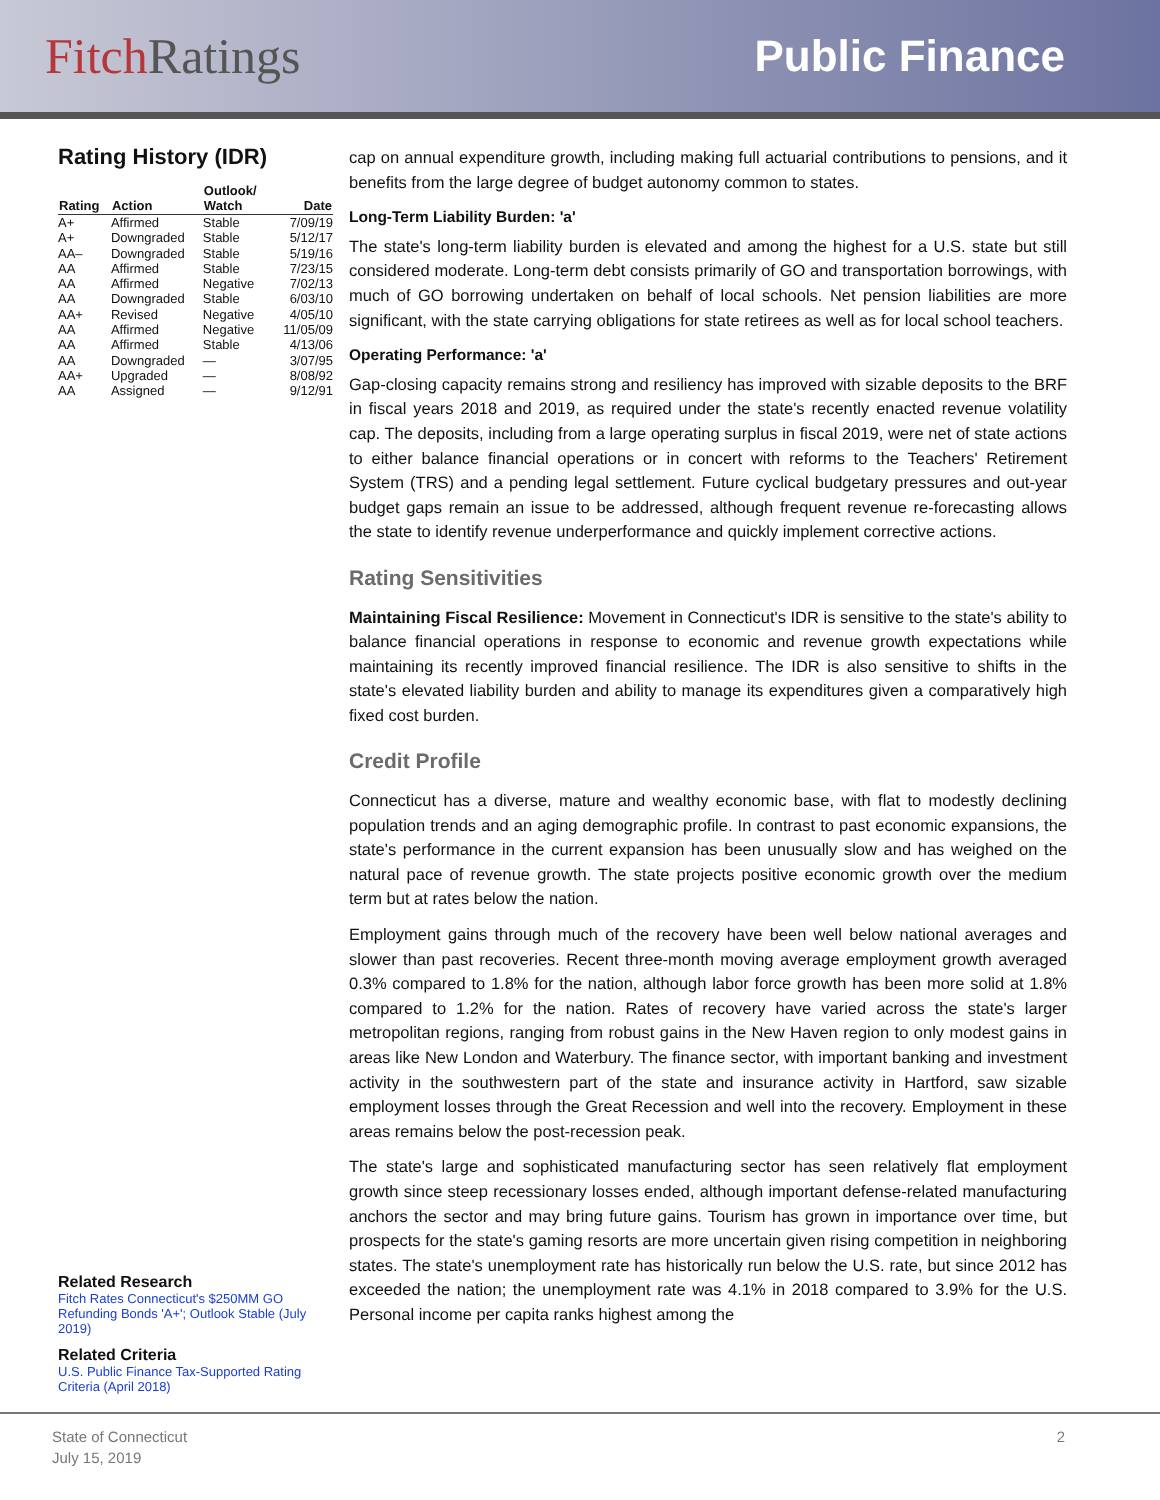FitchRatings Public Finance
Rating History (IDR)
| Rating | Action | Outlook/ Watch | Date |
| --- | --- | --- | --- |
| A+ | Affirmed | Stable | 7/09/19 |
| A+ | Downgraded | Stable | 5/12/17 |
| AA– | Downgraded | Stable | 5/19/16 |
| AA | Affirmed | Stable | 7/23/15 |
| AA | Affirmed | Negative | 7/02/13 |
| AA | Downgraded | Stable | 6/03/10 |
| AA+ | Revised | Negative | 4/05/10 |
| AA | Affirmed | Negative | 11/05/09 |
| AA | Affirmed | Stable | 4/13/06 |
| AA | Downgraded | — | 3/07/95 |
| AA+ | Upgraded | — | 8/08/92 |
| AA | Assigned | — | 9/12/91 |
Related Research
Fitch Rates Connecticut's $250MM GO Refunding Bonds 'A+'; Outlook Stable (July 2019)
Related Criteria
U.S. Public Finance Tax-Supported Rating Criteria (April 2018)
cap on annual expenditure growth, including making full actuarial contributions to pensions, and it benefits from the large degree of budget autonomy common to states.
Long-Term Liability Burden: 'a'
The state's long-term liability burden is elevated and among the highest for a U.S. state but still considered moderate. Long-term debt consists primarily of GO and transportation borrowings, with much of GO borrowing undertaken on behalf of local schools. Net pension liabilities are more significant, with the state carrying obligations for state retirees as well as for local school teachers.
Operating Performance: 'a'
Gap-closing capacity remains strong and resiliency has improved with sizable deposits to the BRF in fiscal years 2018 and 2019, as required under the state's recently enacted revenue volatility cap. The deposits, including from a large operating surplus in fiscal 2019, were net of state actions to either balance financial operations or in concert with reforms to the Teachers' Retirement System (TRS) and a pending legal settlement. Future cyclical budgetary pressures and out-year budget gaps remain an issue to be addressed, although frequent revenue re-forecasting allows the state to identify revenue underperformance and quickly implement corrective actions.
Rating Sensitivities
Maintaining Fiscal Resilience: Movement in Connecticut's IDR is sensitive to the state's ability to balance financial operations in response to economic and revenue growth expectations while maintaining its recently improved financial resilience. The IDR is also sensitive to shifts in the state's elevated liability burden and ability to manage its expenditures given a comparatively high fixed cost burden.
Credit Profile
Connecticut has a diverse, mature and wealthy economic base, with flat to modestly declining population trends and an aging demographic profile. In contrast to past economic expansions, the state's performance in the current expansion has been unusually slow and has weighed on the natural pace of revenue growth. The state projects positive economic growth over the medium term but at rates below the nation.
Employment gains through much of the recovery have been well below national averages and slower than past recoveries. Recent three-month moving average employment growth averaged 0.3% compared to 1.8% for the nation, although labor force growth has been more solid at 1.8% compared to 1.2% for the nation. Rates of recovery have varied across the state's larger metropolitan regions, ranging from robust gains in the New Haven region to only modest gains in areas like New London and Waterbury. The finance sector, with important banking and investment activity in the southwestern part of the state and insurance activity in Hartford, saw sizable employment losses through the Great Recession and well into the recovery. Employment in these areas remains below the post-recession peak.
The state's large and sophisticated manufacturing sector has seen relatively flat employment growth since steep recessionary losses ended, although important defense-related manufacturing anchors the sector and may bring future gains. Tourism has grown in importance over time, but prospects for the state's gaming resorts are more uncertain given rising competition in neighboring states. The state's unemployment rate has historically run below the U.S. rate, but since 2012 has exceeded the nation; the unemployment rate was 4.1% in 2018 compared to 3.9% for the U.S. Personal income per capita ranks highest among the
State of Connecticut
July 15, 2019
2